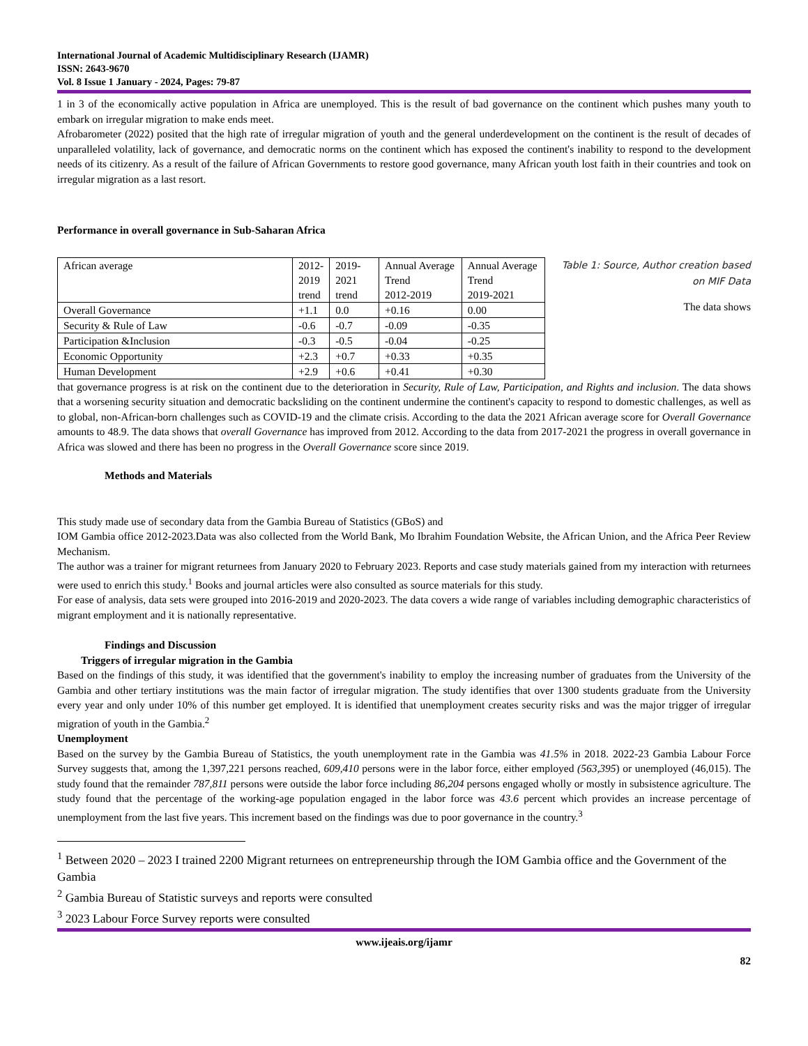International Journal of Academic Multidisciplinary Research (IJAMR)
ISSN: 2643-9670
Vol. 8 Issue 1 January - 2024, Pages: 79-87
1 in 3 of the economically active population in Africa are unemployed. This is the result of bad governance on the continent which pushes many youth to embark on irregular migration to make ends meet.
Afrobarometer (2022) posited that the high rate of irregular migration of youth and the general underdevelopment on the continent is the result of decades of unparalleled volatility, lack of governance, and democratic norms on the continent which has exposed the continent's inability to respond to the development needs of its citizenry. As a result of the failure of African Governments to restore good governance, many African youth lost faith in their countries and took on irregular migration as a last resort.
Performance in overall governance in Sub-Saharan Africa
| African average | 2012- 2019 trend | 2019-2021 trend | Annual Average Trend 2012-2019 | Annual Average Trend 2019-2021 |
| Overall Governance | +1.1 | 0.0 | +0.16 | 0.00 |
| Security & Rule of Law | -0.6 | -0.7 | -0.09 | -0.35 |
| Participation &Inclusion | -0.3 | -0.5 | -0.04 | -0.25 |
| Economic Opportunity | +2.3 | +0.7 | +0.33 | +0.35 |
| Human Development | +2.9 | +0.6 | +0.41 | +0.30 |
Table 1: Source, Author creation based on MIF Data
The data shows
that governance progress is at risk on the continent due to the deterioration in Security, Rule of Law, Participation, and Rights and inclusion. The data shows that a worsening security situation and democratic backsliding on the continent undermine the continent's capacity to respond to domestic challenges, as well as to global, non-African-born challenges such as COVID-19 and the climate crisis. According to the data the 2021 African average score for Overall Governance amounts to 48.9. The data shows that overall Governance has improved from 2012. According to the data from 2017-2021 the progress in overall governance in Africa was slowed and there has been no progress in the Overall Governance score since 2019.
Methods and Materials
This study made use of secondary data from the Gambia Bureau of Statistics (GBoS) and
IOM Gambia office 2012-2023.Data was also collected from the World Bank, Mo Ibrahim Foundation Website, the African Union, and the Africa Peer Review Mechanism.
The author was a trainer for migrant returnees from January 2020 to February 2023. Reports and case study materials gained from my interaction with returnees were used to enrich this study.<sup>1</sup> Books and journal articles were also consulted as source materials for this study.
For ease of analysis, data sets were grouped into 2016-2019 and 2020-2023. The data covers a wide range of variables including demographic characteristics of migrant employment and it is nationally representative.
Findings and Discussion
Triggers of irregular migration in the Gambia
Based on the findings of this study, it was identified that the government's inability to employ the increasing number of graduates from the University of the Gambia and other tertiary institutions was the main factor of irregular migration. The study identifies that over 1300 students graduate from the University every year and only under 10% of this number get employed. It is identified that unemployment creates security risks and was the major trigger of irregular migration of youth in the Gambia.<sup>2</sup>
Unemployment
Based on the survey by the Gambia Bureau of Statistics, the youth unemployment rate in the Gambia was 41.5% in 2018. 2022-23 Gambia Labour Force Survey suggests that, among the 1,397,221 persons reached, 609,410 persons were in the labor force, either employed (563,395) or unemployed (46,015). The study found that the remainder 787,811 persons were outside the labor force including 86,204 persons engaged wholly or mostly in subsistence agriculture. The study found that the percentage of the working-age population engaged in the labor force was 43.6 percent which provides an increase percentage of unemployment from the last five years. This increment based on the findings was due to poor governance in the country.<sup>3</sup>
<sup>1</sup> Between 2020 – 2023 I trained 2200 Migrant returnees on entrepreneurship through the IOM Gambia office and the Government of the Gambia
<sup>2</sup> Gambia Bureau of Statistic surveys and reports were consulted
<sup>3</sup> 2023 Labour Force Survey reports were consulted
www.ijeais.org/ijamr
82